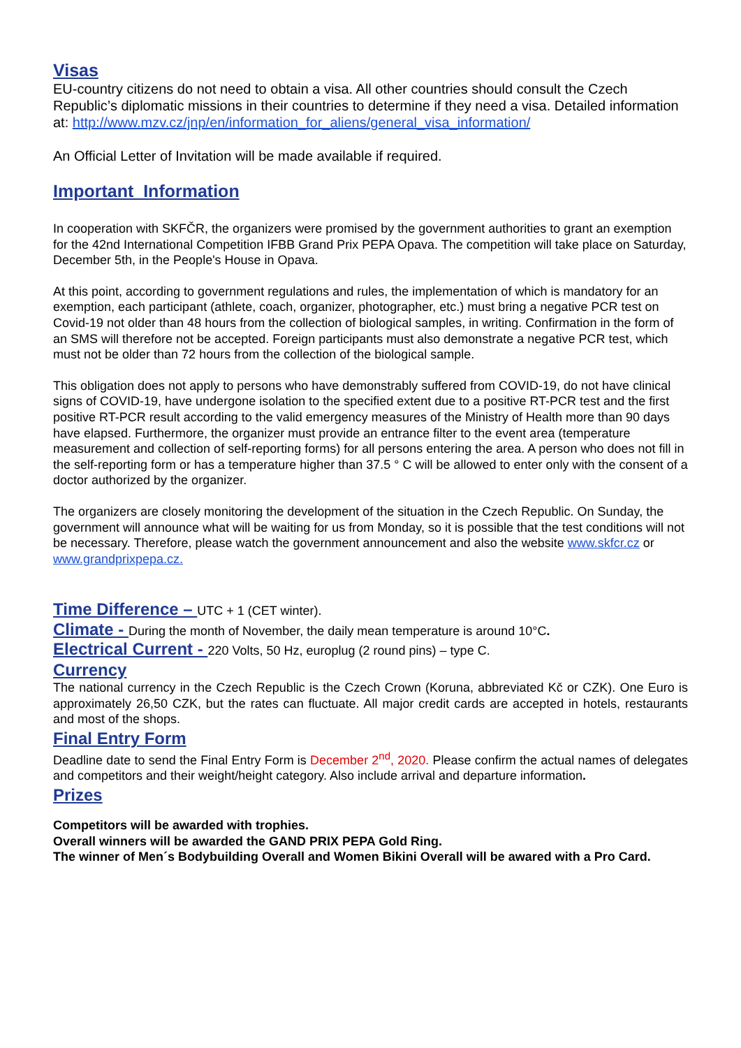Visas
EU-country citizens do not need to obtain a visa. All other countries should consult the Czech Republic’s diplomatic missions in their countries to determine if they need a visa. Detailed information at: http://www.mzv.cz/jnp/en/information_for_aliens/general_visa_information/
An Official Letter of Invitation will be made available if required.
Important Information
In cooperation with SKFČR, the organizers were promised by the government authorities to grant an exemption for the 42nd International Competition IFBB Grand Prix PEPA Opava. The competition will take place on Saturday, December 5th, in the People's House in Opava.
At this point, according to government regulations and rules, the implementation of which is mandatory for an exemption, each participant (athlete, coach, organizer, photographer, etc.) must bring a negative PCR test on Covid-19 not older than 48 hours from the collection of biological samples, in writing. Confirmation in the form of an SMS will therefore not be accepted. Foreign participants must also demonstrate a negative PCR test, which must not be older than 72 hours from the collection of the biological sample.
This obligation does not apply to persons who have demonstrably suffered from COVID-19, do not have clinical signs of COVID-19, have undergone isolation to the specified extent due to a positive RT-PCR test and the first positive RT-PCR result according to the valid emergency measures of the Ministry of Health more than 90 days have elapsed. Furthermore, the organizer must provide an entrance filter to the event area (temperature measurement and collection of self-reporting forms) for all persons entering the area. A person who does not fill in the self-reporting form or has a temperature higher than 37.5 ° C will be allowed to enter only with the consent of a doctor authorized by the organizer.
The organizers are closely monitoring the development of the situation in the Czech Republic. On Sunday, the government will announce what will be waiting for us from Monday, so it is possible that the test conditions will not be necessary. Therefore, please watch the government announcement and also the website www.skfcr.cz or www.grandprixpepa.cz.
Time Difference – UTC + 1 (CET winter).
Climate - During the month of November, the daily mean temperature is around 10°C.
Electrical Current - 220 Volts, 50 Hz, europlug (2 round pins) – type C.
Currency
The national currency in the Czech Republic is the Czech Crown (Koruna, abbreviated Kč or CZK). One Euro is approximately 26,50 CZK, but the rates can fluctuate. All major credit cards are accepted in hotels, restaurants and most of the shops.
Final Entry Form
Deadline date to send the Final Entry Form is December 2<sup>nd</sup>, 2020. Please confirm the actual names of delegates and competitors and their weight/height category. Also include arrival and departure information.
Prizes
Competitors will be awarded with trophies.
Overall winners will be awarded the GAND PRIX PEPA Gold Ring.
The winner of Men´s Bodybuilding Overall and Women Bikini Overall will be awared with a Pro Card.